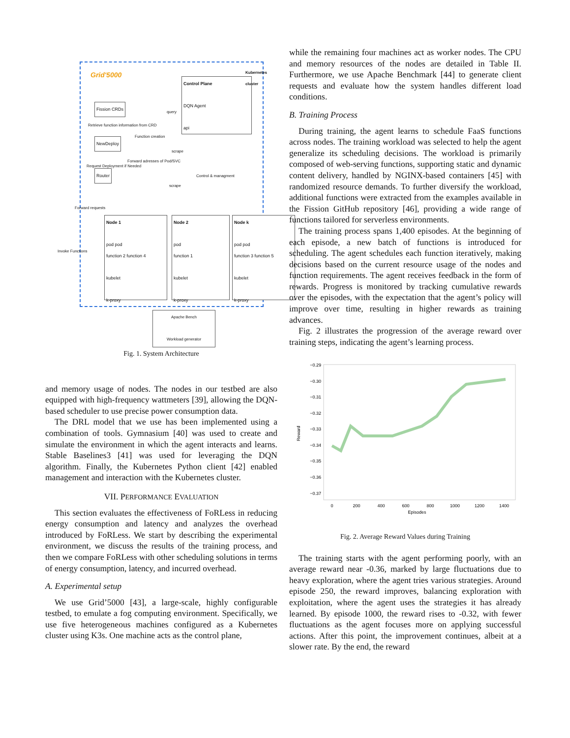Grid'5000
Fission CRDs
Retrieve function information from CRD
NewDeploy
Function creation
Request Deployment if Needed
Forward adresses of Pod/SVC
Router
Forward requests
Control Plane
DQN Agent
api
query
scrape
Control & managment
scrape
Node 1
pod pod
function 2 function 4
kubelet
k-proxy
Node 2
pod
function 1
kubelet
k-proxy
Node k
pod pod
function 3 function 5
kubelet
k-proxy
Kubernetes cluster
Invoke Functions
Apache Bench
Workload generator
Fig. 1. System Architecture
and memory usage of nodes. The nodes in our testbed are also equipped with high-frequency wattmeters [39], allowing the DQN-based scheduler to use precise power consumption data.
The DRL model that we use has been implemented using a combination of tools. Gymnasium [40] was used to create and simulate the environment in which the agent interacts and learns. Stable Baselines3 [41] was used for leveraging the DQN algorithm. Finally, the Kubernetes Python client [42] enabled management and interaction with the Kubernetes cluster.
VII. PERFORMANCE EVALUATION
This section evaluates the effectiveness of FoRLess in reducing energy consumption and latency and analyzes the overhead introduced by FoRLess. We start by describing the experimental environment, we discuss the results of the training process, and then we compare FoRLess with other scheduling solutions in terms of energy consumption, latency, and incurred overhead.
A. Experimental setup
We use Grid’5000 [43], a large-scale, highly configurable testbed, to emulate a fog computing environment. Specifically, we use five heterogeneous machines configured as a Kubernetes cluster using K3s. One machine acts as the control plane,
while the remaining four machines act as worker nodes. The CPU and memory resources of the nodes are detailed in Table II. Furthermore, we use Apache Benchmark [44] to generate client requests and evaluate how the system handles different load conditions.
B. Training Process
During training, the agent learns to schedule FaaS functions across nodes. The training workload was selected to help the agent generalize its scheduling decisions. The workload is primarily composed of web-serving functions, supporting static and dynamic content delivery, handled by NGINX-based containers [45] with randomized resource demands. To further diversify the workload, additional functions were extracted from the examples available in the Fission GitHub repository [46], providing a wide range of functions tailored for serverless environments.
The training process spans 1,400 episodes. At the beginning of each episode, a new batch of functions is introduced for scheduling. The agent schedules each function iteratively, making decisions based on the current resource usage of the nodes and function requirements. The agent receives feedback in the form of rewards. Progress is monitored by tracking cumulative rewards over the episodes, with the expectation that the agent’s policy will improve over time, resulting in higher rewards as training advances.
Fig. 2 illustrates the progression of the average reward over training steps, indicating the agent’s learning process.
−0.29
−0.30
−0.31
−0.32
−0.33
−0.34
−0.35
−0.36
−0.37
0
200
400
600
800
1000
1200
1400
Episodes
Reward
Fig. 2. Average Reward Values during Training
The training starts with the agent performing poorly, with an average reward near -0.36, marked by large fluctuations due to heavy exploration, where the agent tries various strategies. Around episode 250, the reward improves, balancing exploration with exploitation, where the agent uses the strategies it has already learned. By episode 1000, the reward rises to -0.32, with fewer fluctuations as the agent focuses more on applying successful actions. After this point, the improvement continues, albeit at a slower rate. By the end, the reward